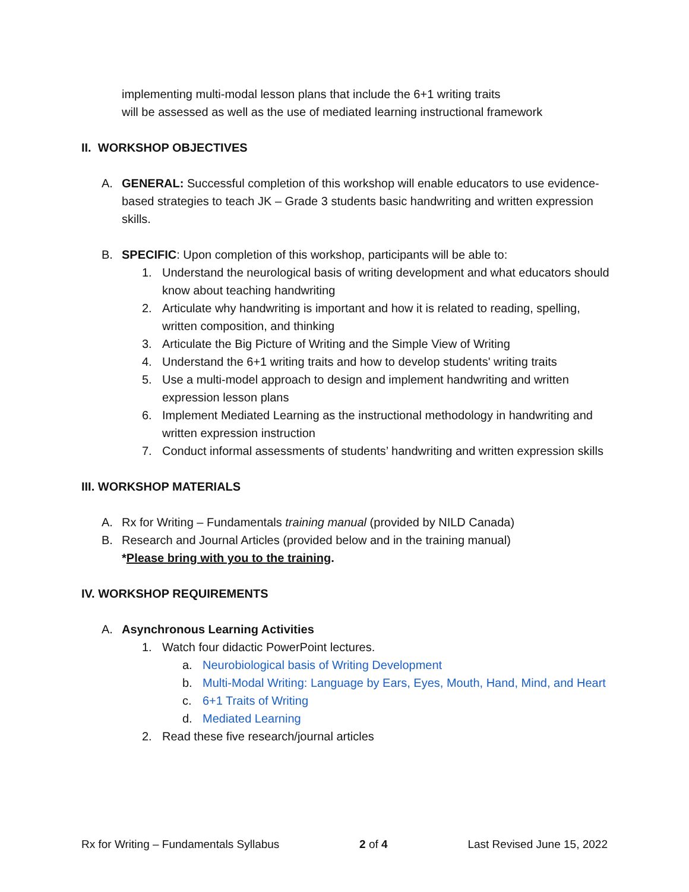implementing multi-modal lesson plans that include the 6+1 writing traits
will be assessed as well as the use of mediated learning instructional framework
II. WORKSHOP OBJECTIVES
A. GENERAL: Successful completion of this workshop will enable educators to use evidence-based strategies to teach JK – Grade 3 students basic handwriting and written expression skills.
B. SPECIFIC: Upon completion of this workshop, participants will be able to:
1. Understand the neurological basis of writing development and what educators should know about teaching handwriting
2. Articulate why handwriting is important and how it is related to reading, spelling, written composition, and thinking
3. Articulate the Big Picture of Writing and the Simple View of Writing
4. Understand the 6+1 writing traits and how to develop students' writing traits
5. Use a multi-model approach to design and implement handwriting and written expression lesson plans
6. Implement Mediated Learning as the instructional methodology in handwriting and written expression instruction
7. Conduct informal assessments of students’ handwriting and written expression skills
III. WORKSHOP MATERIALS
A. Rx for Writing – Fundamentals training manual (provided by NILD Canada)
B. Research and Journal Articles (provided below and in the training manual)
*Please bring with you to the training.
IV. WORKSHOP REQUIREMENTS
A. Asynchronous Learning Activities
1. Watch four didactic PowerPoint lectures.
a. Neurobiological basis of Writing Development
b. Multi-Modal Writing: Language by Ears, Eyes, Mouth, Hand, Mind, and Heart
c. 6+1 Traits of Writing
d. Mediated Learning
2. Read these five research/journal articles
Rx for Writing – Fundamentals Syllabus 2 of 4 Last Revised June 15, 2022